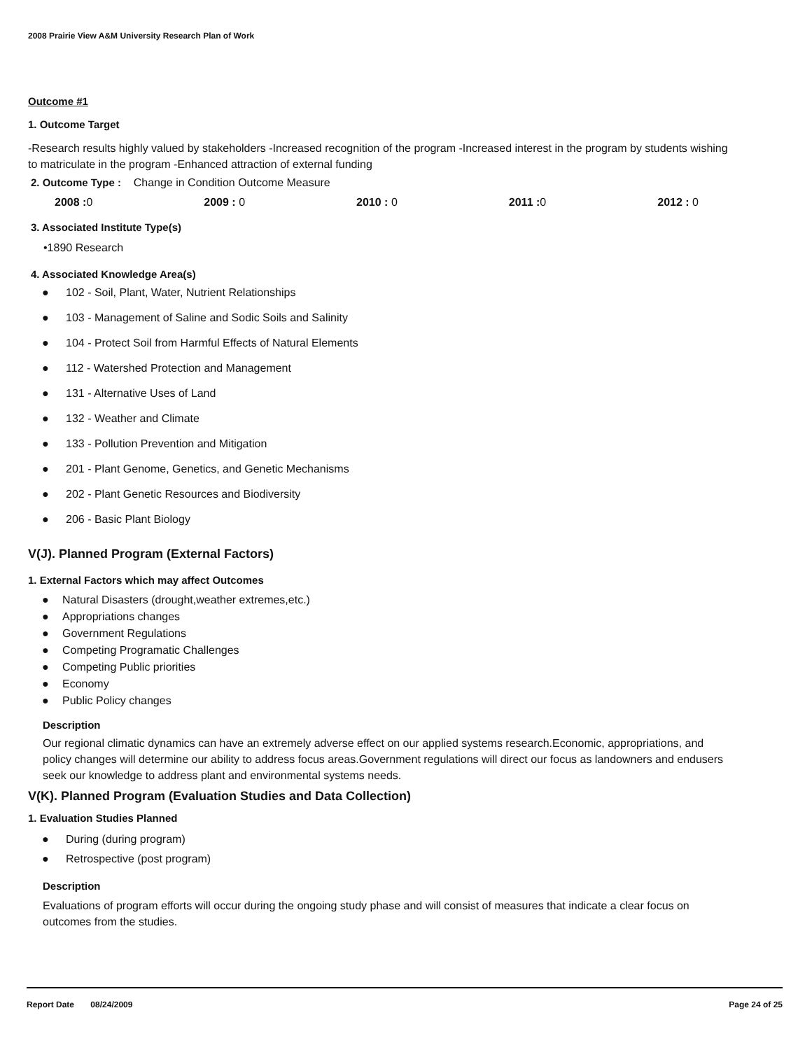2008 Prairie View A&M University Research Plan of Work
Outcome #1
1. Outcome Target
-Research results highly valued by stakeholders -Increased recognition of the program -Increased interest in the program by students wishing to matriculate in the program -Enhanced attraction of external funding
2. Outcome Type : Change in Condition Outcome Measure
2008 : 0 2009 : 0 2010 : 0 2011 : 0 2012 : 0
3. Associated Institute Type(s)
•1890 Research
4. Associated Knowledge Area(s)
● 102 - Soil, Plant, Water, Nutrient Relationships
● 103 - Management of Saline and Sodic Soils and Salinity
● 104 - Protect Soil from Harmful Effects of Natural Elements
● 112 - Watershed Protection and Management
● 131 - Alternative Uses of Land
● 132 - Weather and Climate
● 133 - Pollution Prevention and Mitigation
● 201 - Plant Genome, Genetics, and Genetic Mechanisms
● 202 - Plant Genetic Resources and Biodiversity
● 206 - Basic Plant Biology
V(J). Planned Program (External Factors)
1. External Factors which may affect Outcomes
● Natural Disasters (drought,weather extremes,etc.)
● Appropriations changes
● Government Regulations
● Competing Programatic Challenges
● Competing Public priorities
● Economy
● Public Policy changes
Description
Our regional climatic dynamics can have an extremely adverse effect on our applied systems research.Economic, appropriations, and policy changes will determine our ability to address focus areas.Government regulations will direct our focus as landowners and endusers seek our knowledge to address plant and environmental systems needs.
V(K). Planned Program (Evaluation Studies and Data Collection)
1. Evaluation Studies Planned
● During (during program)
● Retrospective (post program)
Description
Evaluations of program efforts will occur during the ongoing study phase and will consist of measures that indicate a clear focus on outcomes from the studies.
Report Date 08/24/2009 Page 24 of 25